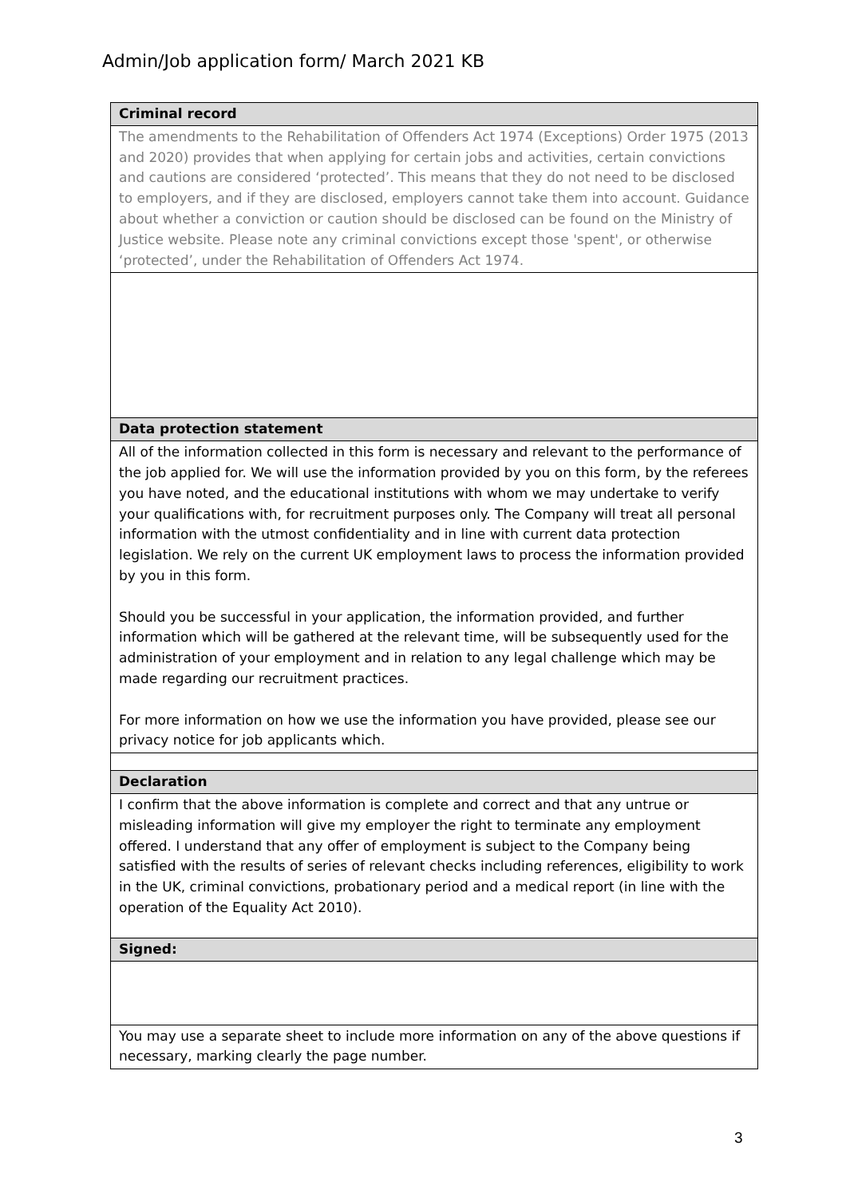Admin/Job application form/ March 2021 KB
| Criminal record |
| --- |
| The amendments to the Rehabilitation of Offenders Act 1974 (Exceptions) Order 1975 (2013 and 2020) provides that when applying for certain jobs and activities, certain convictions and cautions are considered ‘protected’. This means that they do not need to be disclosed to employers, and if they are disclosed, employers cannot take them into account. Guidance about whether a conviction or caution should be disclosed can be found on the Ministry of Justice website. Please note any criminal convictions except those 'spent', or otherwise ‘protected’, under the Rehabilitation of Offenders Act 1974. |
| Data protection statement |
| All of the information collected in this form is necessary and relevant to the performance of the job applied for. We will use the information provided by you on this form, by the referees you have noted, and the educational institutions with whom we may undertake to verify your qualifications with, for recruitment purposes only. The Company will treat all personal information with the utmost confidentiality and in line with current data protection legislation. We rely on the current UK employment laws to process the information provided by you in this form. Should you be successful in your application, the information provided, and further information which will be gathered at the relevant time, will be subsequently used for the administration of your employment and in relation to any legal challenge which may be made regarding our recruitment practices. For more information on how we use the information you have provided, please see our privacy notice for job applicants which. |
| Declaration |
| I confirm that the above information is complete and correct and that any untrue or misleading information will give my employer the right to terminate any employment offered. I understand that any offer of employment is subject to the Company being satisfied with the results of series of relevant checks including references, eligibility to work in the UK, criminal convictions, probationary period and a medical report (in line with the operation of the Equality Act 2010). |
| Signed: |
| You may use a separate sheet to include more information on any of the above questions if necessary, marking clearly the page number. |
3